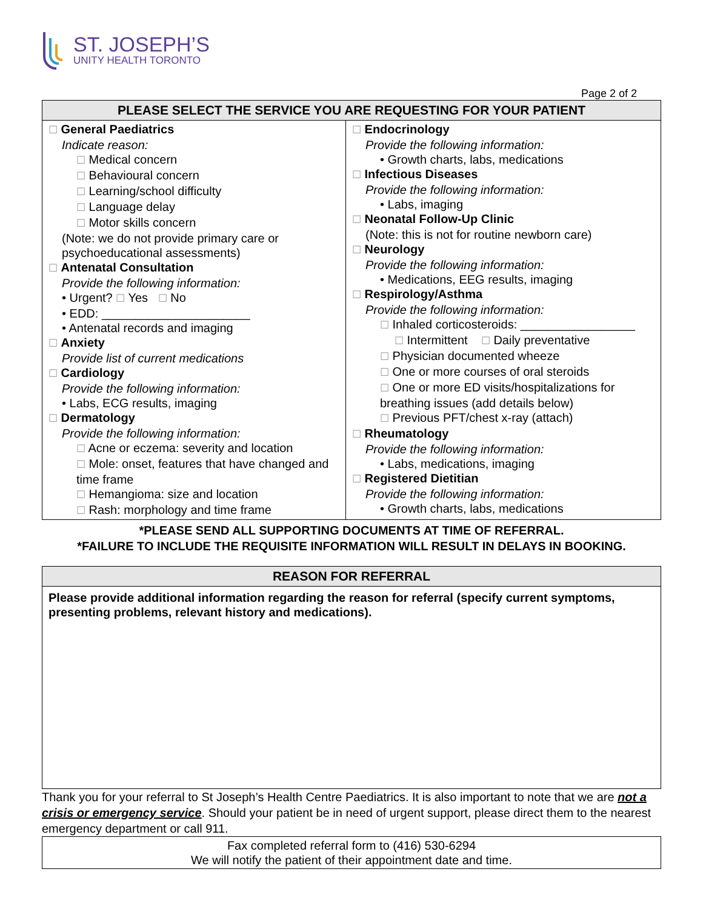ST. JOSEPH’S
UNITY HEALTH TORONTO
Page 2 of 2
| PLEASE SELECT THE SERVICE YOU ARE REQUESTING FOR YOUR PATIENT | |
| --- | --- |
| ☐ General Paediatrics Indicate reason: ☐ Medical concern ☐ Behavioural concern ☐ Learning/school difficulty ☐ Language delay ☐ Motor skills concern (Note: we do not provide primary care or psychoeducational assessments) ☐ Antenatal Consultation Provide the following information: • Urgent? ☐ Yes ☐ No • EDD: ______________________ • Antenatal records and imaging ☐ Anxiety Provide list of current medications ☐ Cardiology Provide the following information: • Labs, ECG results, imaging ☐ Dermatology Provide the following information: ☐ Acne or eczema: severity and location ☐ Mole: onset, features that have changed and time frame ☐ Hemangioma: size and location ☐ Rash: morphology and time frame | ☐ Endocrinology Provide the following information: • Growth charts, labs, medications ☐ Infectious Diseases Provide the following information: • Labs, imaging ☐ Neonatal Follow-Up Clinic (Note: this is not for routine newborn care) ☐ Neurology Provide the following information: • Medications, EEG results, imaging ☐ Respirology/Asthma Provide the following information: ☐ Inhaled corticosteroids: _________________ ☐ Intermittent ☐ Daily preventative ☐ Physician documented wheeze ☐ One or more courses of oral steroids ☐ One or more ED visits/hospitalizations for breathing issues (add details below) ☐ Previous PFT/chest x-ray (attach) ☐ Rheumatology Provide the following information: • Labs, medications, imaging ☐ Registered Dietitian Provide the following information: • Growth charts, labs, medications |
*PLEASE SEND ALL SUPPORTING DOCUMENTS AT TIME OF REFERRAL.
*FAILURE TO INCLUDE THE REQUISITE INFORMATION WILL RESULT IN DELAYS IN BOOKING.
| REASON FOR REFERRAL |
| --- |
| Please provide additional information regarding the reason for referral (specify current symptoms, presenting problems, relevant history and medications). |
Thank you for your referral to St Joseph’s Health Centre Paediatrics. It is also important to note that we are not a crisis or emergency service. Should your patient be in need of urgent support, please direct them to the nearest emergency department or call 911.
| Fax completed referral form to (416) 530-6294 We will notify the patient of their appointment date and time. |